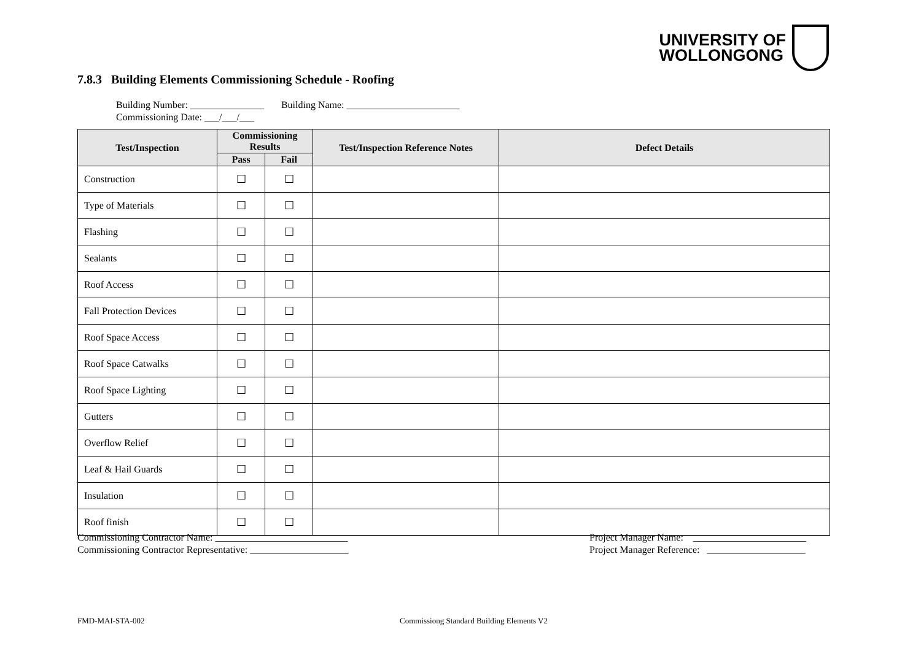UNIVERSITY OF
WOLLONGONG
7.8.3 Building Elements Commissioning Schedule - Roofing
Building Number: _______________ Building Name: _______________________
Commissioning Date: ___/___/___
| Test/Inspection | Commissioning Results | | Test/Inspection Reference Notes | Defect Details |
| --- | --- | --- | --- | --- |
| | Pass | Fail | | |
| Construction | ☐ | ☐ | | |
| Type of Materials | ☐ | ☐ | | |
| Flashing | ☐ | ☐ | | |
| Sealants | ☐ | ☐ | | |
| Roof Access | ☐ | ☐ | | |
| Fall Protection Devices | ☐ | ☐ | | |
| Roof Space Access | ☐ | ☐ | | |
| Roof Space Catwalks | ☐ | ☐ | | |
| Roof Space Lighting | ☐ | ☐ | | |
| Gutters | ☐ | ☐ | | |
| Overflow Relief | ☐ | ☐ | | |
| Leaf & Hail Guards | ☐ | ☐ | | |
| Insulation | ☐ | ☐ | | |
| Roof finish | ☐ | ☐ | | |
Commissioning Contractor Name: ___________________________
Commissioning Contractor Representative: ____________________
Project Manager Name: _______________________
Project Manager Reference: ____________________
FMD-MAI-STA-002
Commissiong Standard Building Elements V2